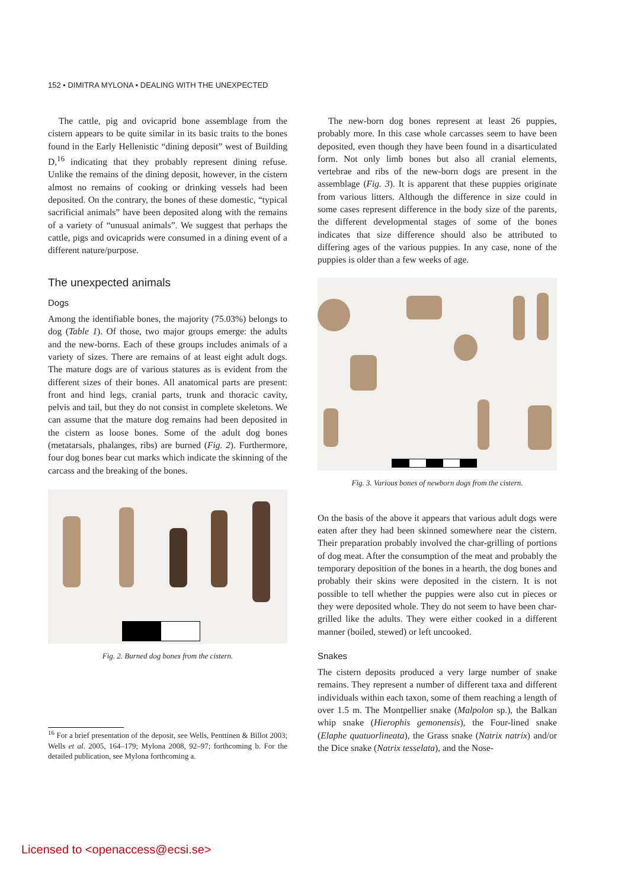152 • DIMITRA MYLONA • DEALING WITH THE UNEXPECTED
The cattle, pig and ovicaprid bone assemblage from the cistern appears to be quite similar in its basic traits to the bones found in the Early Hellenistic “dining deposit” west of Building D,<sup>16</sup> indicating that they probably represent dining refuse. Unlike the remains of the dining deposit, however, in the cistern almost no remains of cooking or drinking vessels had been deposited. On the contrary, the bones of these domestic, “typical sacrificial animals” have been deposited along with the remains of a variety of “unusual animals”. We suggest that perhaps the cattle, pigs and ovicaprids were consumed in a dining event of a different nature/purpose.
The unexpected animals
Dogs
Among the identifiable bones, the majority (75.03%) belongs to dog (Table 1). Of those, two major groups emerge: the adults and the new-borns. Each of these groups includes animals of a variety of sizes. There are remains of at least eight adult dogs. The mature dogs are of various statures as is evident from the different sizes of their bones. All anatomical parts are present: front and hind legs, cranial parts, trunk and thoracic cavity, pelvis and tail, but they do not consist in complete skeletons. We can assume that the mature dog remains had been deposited in the cistern as loose bones. Some of the adult dog bones (metatarsals, phalanges, ribs) are burned (Fig. 2). Furthermore, four dog bones bear cut marks which indicate the skinning of the carcass and the breaking of the bones.
Fig. 2. Burned dog bones from the cistern.
<sup>16</sup> For a brief presentation of the deposit, see Wells, Penttinen & Billot 2003; Wells et al. 2005, 164–179; Mylona 2008, 92–97; forthcoming b. For the detailed publication, see Mylona forthcoming a.
The new-born dog bones represent at least 26 puppies, probably more. In this case whole carcasses seem to have been deposited, even though they have been found in a disarticulated form. Not only limb bones but also all cranial elements, vertebrae and ribs of the new-born dogs are present in the assemblage (Fig. 3). It is apparent that these puppies originate from various litters. Although the difference in size could in some cases represent difference in the body size of the parents, the different developmental stages of some of the bones indicates that size difference should also be attributed to differing ages of the various puppies. In any case, none of the puppies is older than a few weeks of age.
Fig. 3. Various bones of newborn dogs from the cistern.
On the basis of the above it appears that various adult dogs were eaten after they had been skinned somewhere near the cistern. Their preparation probably involved the char-grilling of portions of dog meat. After the consumption of the meat and probably the temporary deposition of the bones in a hearth, the dog bones and probably their skins were deposited in the cistern. It is not possible to tell whether the puppies were also cut in pieces or they were deposited whole. They do not seem to have been char-grilled like the adults. They were either cooked in a different manner (boiled, stewed) or left uncooked.
Snakes
The cistern deposits produced a very large number of snake remains. They represent a number of different taxa and different individuals within each taxon, some of them reaching a length of over 1.5 m. The Montpellier snake (Malpolon sp.), the Balkan whip snake (Hierophis gemonensis), the Four-lined snake (Elaphe quatuorlineata), the Grass snake (Natrix natrix) and/or the Dice snake (Natrix tesselata), and the Nose-
Licensed to <openaccess@ecsi.se>